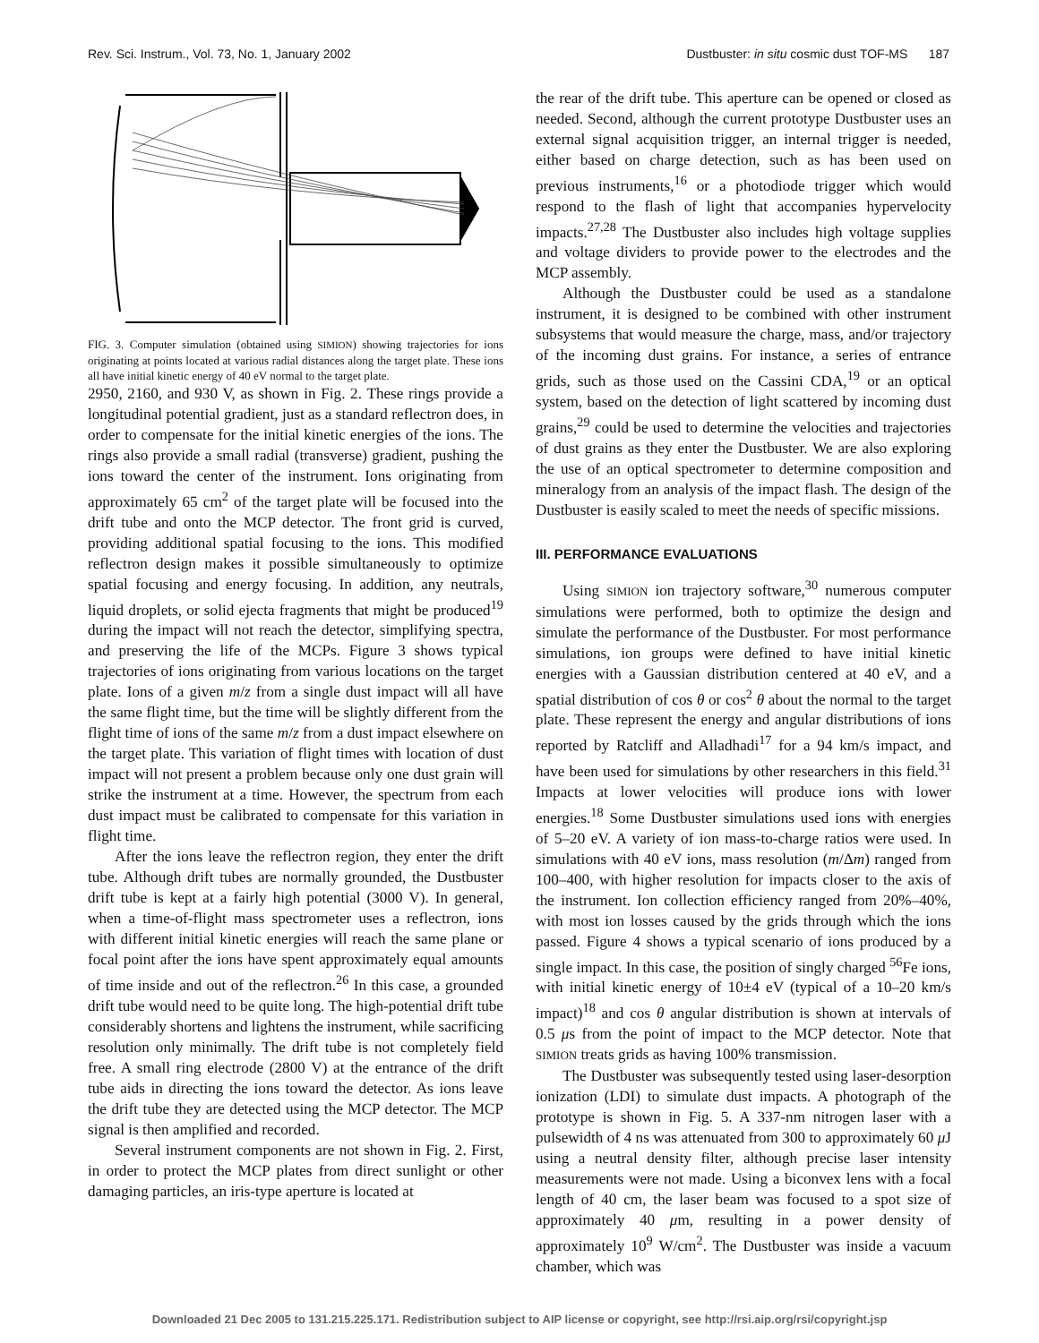Rev. Sci. Instrum., Vol. 73, No. 1, January 2002 Dustbuster: in situ cosmic dust TOF-MS 187
FIG. 3. Computer simulation (obtained using SIMION) showing trajectories for ions originating at points located at various radial distances along the target plate. These ions all have initial kinetic energy of 40 eV normal to the target plate.
2950, 2160, and 930 V, as shown in Fig. 2. These rings provide a longitudinal potential gradient, just as a standard reflectron does, in order to compensate for the initial kinetic energies of the ions. The rings also provide a small radial (transverse) gradient, pushing the ions toward the center of the instrument. Ions originating from approximately 65 cm<sup>2</sup> of the target plate will be focused into the drift tube and onto the MCP detector. The front grid is curved, providing additional spatial focusing to the ions. This modified reflectron design makes it possible simultaneously to optimize spatial focusing and energy focusing. In addition, any neutrals, liquid droplets, or solid ejecta fragments that might be produced<sup>19</sup> during the impact will not reach the detector, simplifying spectra, and preserving the life of the MCPs. Figure 3 shows typical trajectories of ions originating from various locations on the target plate. Ions of a given m/z from a single dust impact will all have the same flight time, but the time will be slightly different from the flight time of ions of the same m/z from a dust impact elsewhere on the target plate. This variation of flight times with location of dust impact will not present a problem because only one dust grain will strike the instrument at a time. However, the spectrum from each dust impact must be calibrated to compensate for this variation in flight time.
After the ions leave the reflectron region, they enter the drift tube. Although drift tubes are normally grounded, the Dustbuster drift tube is kept at a fairly high potential (3000 V). In general, when a time-of-flight mass spectrometer uses a reflectron, ions with different initial kinetic energies will reach the same plane or focal point after the ions have spent approximately equal amounts of time inside and out of the reflectron.<sup>26</sup> In this case, a grounded drift tube would need to be quite long. The high-potential drift tube considerably shortens and lightens the instrument, while sacrificing resolution only minimally. The drift tube is not completely field free. A small ring electrode (2800 V) at the entrance of the drift tube aids in directing the ions toward the detector. As ions leave the drift tube they are detected using the MCP detector. The MCP signal is then amplified and recorded.
Several instrument components are not shown in Fig. 2. First, in order to protect the MCP plates from direct sunlight or other damaging particles, an iris-type aperture is located at
the rear of the drift tube. This aperture can be opened or closed as needed. Second, although the current prototype Dustbuster uses an external signal acquisition trigger, an internal trigger is needed, either based on charge detection, such as has been used on previous instruments,<sup>16</sup> or a photodiode trigger which would respond to the flash of light that accompanies hypervelocity impacts.<sup>27,28</sup> The Dustbuster also includes high voltage supplies and voltage dividers to provide power to the electrodes and the MCP assembly.
Although the Dustbuster could be used as a standalone instrument, it is designed to be combined with other instrument subsystems that would measure the charge, mass, and/or trajectory of the incoming dust grains. For instance, a series of entrance grids, such as those used on the Cassini CDA,<sup>19</sup> or an optical system, based on the detection of light scattered by incoming dust grains,<sup>29</sup> could be used to determine the velocities and trajectories of dust grains as they enter the Dustbuster. We are also exploring the use of an optical spectrometer to determine composition and mineralogy from an analysis of the impact flash. The design of the Dustbuster is easily scaled to meet the needs of specific missions.
III. PERFORMANCE EVALUATIONS
Using SIMION ion trajectory software,<sup>30</sup> numerous computer simulations were performed, both to optimize the design and simulate the performance of the Dustbuster. For most performance simulations, ion groups were defined to have initial kinetic energies with a Gaussian distribution centered at 40 eV, and a spatial distribution of cos θ or cos<sup>2</sup> θ about the normal to the target plate. These represent the energy and angular distributions of ions reported by Ratcliff and Alladhadi<sup>17</sup> for a 94 km/s impact, and have been used for simulations by other researchers in this field.<sup>31</sup> Impacts at lower velocities will produce ions with lower energies.<sup>18</sup> Some Dustbuster simulations used ions with energies of 5–20 eV. A variety of ion mass-to-charge ratios were used. In simulations with 40 eV ions, mass resolution (m/Δm) ranged from 100–400, with higher resolution for impacts closer to the axis of the instrument. Ion collection efficiency ranged from 20%–40%, with most ion losses caused by the grids through which the ions passed. Figure 4 shows a typical scenario of ions produced by a single impact. In this case, the position of singly charged <sup>56</sup>Fe ions, with initial kinetic energy of 10±4 eV (typical of a 10–20 km/s impact)<sup>18</sup> and cos θ angular distribution is shown at intervals of 0.5 μs from the point of impact to the MCP detector. Note that SIMION treats grids as having 100% transmission.
The Dustbuster was subsequently tested using laser-desorption ionization (LDI) to simulate dust impacts. A photograph of the prototype is shown in Fig. 5. A 337-nm nitrogen laser with a pulsewidth of 4 ns was attenuated from 300 to approximately 60 μ J using a neutral density filter, although precise laser intensity measurements were not made. Using a biconvex lens with a focal length of 40 cm, the laser beam was focused to a spot size of approximately 40 μm, resulting in a power density of approximately 10<sup>9</sup> W/cm<sup>2</sup>. The Dustbuster was inside a vacuum chamber, which was
Downloaded 21 Dec 2005 to 131.215.225.171. Redistribution subject to AIP license or copyright, see http://rsi.aip.org/rsi/copyright.jsp